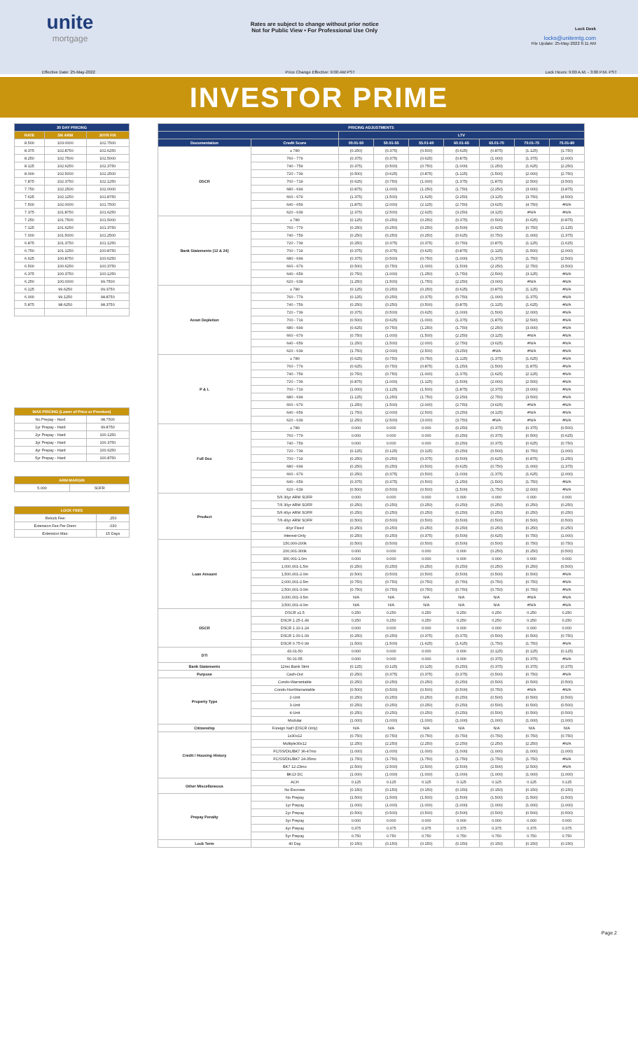unite
mortgage
Rates are subject to change without prior notice
Not for Public View • For Professional Use Only
Lock Desk
locks@unitemtg.com
File Update: 25-May-2022 6:11 AM
Effective Date: 25-May-2022 Price Change Effective: 9:00 AM PST Lock Hours: 9:00 A.M. - 3:00 P.M. PST
INVESTOR PRIME
| 30 DAY PRICING | | |
| --- | --- | --- |
| RATE | 5/6 ARM | 30YR FIX |
| 8.500 | 103.0000 | 102.7500 |
| 8.375 | 102.8750 | 102.6250 |
| 8.250 | 102.7500 | 102.5000 |
| 8.125 | 102.6250 | 102.3750 |
| 8.000 | 102.5000 | 102.2500 |
| 7.875 | 102.3750 | 102.1250 |
| 7.750 | 102.2500 | 102.0000 |
| 7.625 | 102.1250 | 101.8750 |
| 7.500 | 102.0000 | 101.7500 |
| 7.375 | 101.8750 | 101.6250 |
| 7.250 | 101.7500 | 101.5000 |
| 7.125 | 101.6250 | 101.3750 |
| 7.000 | 101.5000 | 101.2500 |
| 6.875 | 101.3750 | 101.1250 |
| 6.750 | 101.1250 | 100.8750 |
| 6.625 | 100.8750 | 100.6250 |
| 6.500 | 100.6250 | 100.3750 |
| 6.375 | 100.3750 | 100.1250 |
| 6.250 | 100.0000 | 99.7500 |
| 6.125 | 99.6250 | 99.3750 |
| 6.000 | 99.1250 | 98.8750 |
| 5.875 | 98.6250 | 98.3750 |
| MAX PRICING (Lower of Price or Premium) | |
| --- | --- |
| No Prepay - Hard | 98.7500 |
| 1yr Prepay - Hard | 99.8750 |
| 2yr Prepay - Hard | 100.1250 |
| 3yr Prepay - Hard | 100.3750 |
| 4yr Prepay - Hard | 100.6250 |
| 5yr Prepay - Hard | 100.8750 |
| ARM MARGIN | |
| --- | --- |
| 5.000 | SOFR |
| LOCK FEES | |
| --- | --- |
| Relock Fee: | .250 |
| Extension Fee Per Diem: | .030 |
| Extension Max: | 15 Days |
| PRICING ADJUSTMENTS | | | | | | | | |
| --- | --- | --- | --- | --- | --- | --- | --- | --- |
| | | LTV | | | | | | |
| Documentation | Credit Score | 00.01-50 | 50.01-55 | 55.01-60 | 60.01-65 | 65.01-70 | 70.01-75 | 75.01-80 |
| DSCR | ≥ 780 | (0.250) | (0.375) | (0.500) | (0.625) | (0.875) | (1.125) | (1.750) |
| | 760 - 779 | (0.375) | (0.375) | (0.625) | (0.875) | (1.000) | (1.375) | (2.000) |
| | 740 - 759 | (0.375) | (0.500) | (0.750) | (1.000) | (1.250) | (1.625) | (2.250) |
| | 720 - 739 | (0.500) | (0.625) | (0.875) | (1.125) | (1.500) | (2.000) | (2.750) |
| | 700 - 719 | (0.625) | (0.750) | (1.000) | (1.375) | (1.875) | (2.500) | (3.500) |
| | 680 - 699 | (0.875) | (1.000) | (1.250) | (1.750) | (2.250) | (3.000) | (3.875) |
| | 660 - 679 | (1.375) | (1.500) | (1.625) | (2.250) | (3.125) | (3.750) | (4.500) |
| | 640 - 659 | (1.875) | (2.000) | (2.125) | (2.750) | (3.625) | (4.750) | #N/A |
| | 620 - 639 | (2.375) | (2.500) | (2.625) | (3.250) | (4.125) | #N/A | #N/A |
| Bank Statements (12 & 24) | ≥ 780 | (0.125) | (0.250) | (0.250) | (0.375) | (0.500) | (0.625) | (0.875) |
| | 760 - 779 | (0.250) | (0.250) | (0.250) | (0.500) | (0.625) | (0.750) | (1.125) |
| | 740 - 759 | (0.250) | (0.250) | (0.250) | (0.625) | (0.750) | (1.000) | (1.375) |
| | 720 - 739 | (0.250) | (0.375) | (0.375) | (0.750) | (0.875) | (1.125) | (1.625) |
| | 700 - 719 | (0.375) | (0.375) | (0.625) | (0.875) | (1.125) | (1.500) | (2.000) |
| | 680 - 699 | (0.375) | (0.500) | (0.750) | (1.000) | (1.375) | (1.750) | (2.500) |
| | 660 - 679 | (0.500) | (0.750) | (1.000) | (1.500) | (2.250) | (2.750) | (3.500) |
| | 640 - 659 | (0.750) | (1.000) | (1.250) | (1.750) | (2.500) | (3.125) | #N/A |
| | 620 - 639 | (1.250) | (1.500) | (1.750) | (2.250) | (3.000) | #N/A | #N/A |
| Asset Depletion | ≥ 780 | (0.125) | (0.250) | (0.250) | (0.625) | (0.875) | (1.125) | #N/A |
| | 760 - 779 | (0.125) | (0.250) | (0.375) | (0.750) | (1.000) | (1.375) | #N/A |
| | 740 - 759 | (0.250) | (0.250) | (0.500) | (0.875) | (1.125) | (1.625) | #N/A |
| | 720 - 739 | (0.375) | (0.500) | (0.625) | (1.000) | (1.500) | (2.000) | #N/A |
| | 700 - 719 | (0.500) | (0.625) | (1.000) | (1.375) | (1.875) | (2.500) | #N/A |
| | 680 - 699 | (0.625) | (0.750) | (1.250) | (1.750) | (2.250) | (3.000) | #N/A |
| | 660 - 679 | (0.750) | (1.000) | (1.500) | (2.250) | (3.125) | #N/A | #N/A |
| | 640 - 659 | (1.250) | (1.500) | (2.000) | (2.750) | (3.625) | #N/A | #N/A |
| | 620 - 639 | (1.750) | (2.000) | (2.500) | (3.250) | #N/A | #N/A | #N/A |
| P & L | ≥ 780 | (0.625) | (0.750) | (0.750) | (1.125) | (1.375) | (1.625) | #N/A |
| | 760 - 779 | (0.625) | (0.750) | (0.875) | (1.250) | (1.500) | (1.875) | #N/A |
| | 740 - 759 | (0.750) | (0.750) | (1.000) | (1.375) | (1.625) | (2.125) | #N/A |
| | 720 - 739 | (0.875) | (1.000) | (1.125) | (1.500) | (2.000) | (2.500) | #N/A |
| | 700 - 719 | (1.000) | (1.125) | (1.500) | (1.875) | (2.375) | (3.000) | #N/A |
| | 680 - 699 | (1.125) | (1.250) | (1.750) | (2.250) | (2.750) | (3.500) | #N/A |
| | 660 - 679 | (1.250) | (1.500) | (2.000) | (2.750) | (3.625) | #N/A | #N/A |
| | 640 - 659 | (1.750) | (2.000) | (2.500) | (3.250) | (4.125) | #N/A | #N/A |
| | 620 - 639 | (2.250) | (2.500) | (3.000) | (3.750) | #N/A | #N/A | #N/A |
| Full Doc | ≥ 780 | 0.000 | 0.000 | 0.000 | (0.250) | (0.375) | (0.375) | (0.500) |
| | 760 - 779 | 0.000 | 0.000 | 0.000 | (0.250) | (0.375) | (0.500) | (0.625) |
| | 740 - 759 | 0.000 | 0.000 | 0.000 | (0.250) | (0.375) | (0.625) | (0.750) |
| | 720 - 739 | (0.125) | (0.125) | (0.125) | (0.250) | (0.500) | (0.750) | (1.000) |
| | 700 - 719 | (0.250) | (0.250) | (0.375) | (0.500) | (0.625) | (0.875) | (1.250) |
| | 680 - 699 | (0.250) | (0.250) | (0.500) | (0.625) | (0.750) | (1.000) | (1.375) |
| | 660 - 679 | (0.250) | (0.375) | (0.500) | (1.000) | (1.375) | (1.625) | (2.000) |
| | 640 - 659 | (0.375) | (0.375) | (0.500) | (1.250) | (1.500) | (1.750) | #N/A |
| | 620 - 639 | (0.500) | (0.500) | (0.500) | (1.500) | (1.750) | (2.000) | #N/A |
| Product | 5/6 30yr ARM SOFR | 0.000 | 0.000 | 0.000 | 0.000 | 0.000 | 0.000 | 0.000 |
| | 7/6 30yr ARM SOFR | (0.250) | (0.250) | (0.250) | (0.250) | (0.250) | (0.250) | (0.250) |
| | 5/6 40yr ARM SOFR | (0.250) | (0.250) | (0.250) | (0.250) | (0.250) | (0.250) | (0.250) |
| | 7/6 40yr ARM SOFR | (0.500) | (0.500) | (0.500) | (0.500) | (0.500) | (0.500) | (0.500) |
| | 40yr Fixed | (0.250) | (0.250) | (0.250) | (0.250) | (0.250) | (0.250) | (0.250) |
| | Interest-Only | (0.250) | (0.250) | (0.375) | (0.500) | (0.625) | (0.750) | (1.000) |
| Loan Amount | 150,000-200k | (0.500) | (0.500) | (0.500) | (0.500) | (0.500) | (0.750) | (0.750) |
| | 200,001-300k | 0.000 | 0.000 | 0.000 | 0.000 | (0.250) | (0.250) | (0.500) |
| | 300,001-1.0m | 0.000 | 0.000 | 0.000 | 0.000 | 0.000 | 0.000 | 0.000 |
| | 1,000,001-1.5m | (0.250) | (0.250) | (0.250) | (0.250) | (0.250) | (0.250) | (0.500) |
| | 1,500,001-2.0m | (0.500) | (0.500) | (0.500) | (0.500) | (0.500) | (0.500) | #N/A |
| | 2,000,001-2.5m | (0.750) | (0.750) | (0.750) | (0.750) | (0.750) | (0.750) | #N/A |
| | 2,500,001-3.0m | (0.750) | (0.750) | (0.750) | (0.750) | (0.750) | (0.750) | #N/A |
| | 3,000,001-3.5m | N/A | N/A | N/A | N/A | N/A | #N/A | #N/A |
| | 3,500,001-4.0m | N/A | N/A | N/A | N/A | N/A | #N/A | #N/A |
| DSCR | DSCR ≥1.5 | 0.250 | 0.250 | 0.250 | 0.250 | 0.250 | 0.250 | 0.250 |
| | DSCR 1.25-1.49 | 0.250 | 0.250 | 0.250 | 0.250 | 0.250 | 0.250 | 0.250 |
| | DSCR 1.10-1.24 | 0.000 | 0.000 | 0.000 | 0.000 | 0.000 | 0.000 | 0.000 |
| | DSCR 1.00-1.09 | (0.250) | (0.250) | (0.375) | (0.375) | (0.500) | (0.500) | (0.750) |
| | DSCR 0.75-0.99 | (1.500) | (1.500) | (1.625) | (1.625) | (1.750) | (1.750) | #N/A |
| DTI | 43.01-50 | 0.000 | 0.000 | 0.000 | 0.000 | (0.125) | (0.125) | (0.125) |
| | 50.01-55 | 0.000 | 0.000 | 0.000 | 0.000 | (0.375) | (0.375) | #N/A |
| Bank Statements | 12mo Bank Stmt | (0.125) | (0.125) | (0.125) | (0.250) | (0.375) | (0.375) | (0.375) |
| Purpose | Cash-Out | (0.250) | (0.375) | (0.375) | (0.375) | (0.500) | (0.750) | #N/A |
| Property Type | Condo-Warrantable | (0.250) | (0.250) | (0.250) | (0.250) | (0.500) | (0.500) | (0.500) |
| | Condo-NonWarrantable | (0.500) | (0.500) | (0.500) | (0.500) | (0.750) | #N/A | #N/A |
| | 2-Unit | (0.250) | (0.250) | (0.250) | (0.250) | (0.500) | (0.500) | (0.500) |
| | 3-Unit | (0.250) | (0.250) | (0.250) | (0.250) | (0.500) | (0.500) | (0.500) |
| | 4-Unit | (0.250) | (0.250) | (0.250) | (0.250) | (0.500) | (0.500) | (0.500) |
| | Modular | (1.000) | (1.000) | (1.000) | (1.000) | (1.000) | (1.000) | (1.000) |
| Citizenship | Foreign Nat'l (DSCR Only) | N/A | N/A | N/A | N/A | N/A | N/A | N/A |
| Credit / Housing History | 1x30x12 | (0.750) | (0.750) | (0.750) | (0.750) | (0.750) | (0.750) | (0.750) |
| | Multiple30x12 | (2.250) | (2.250) | (2.250) | (2.250) | (2.250) | (2.250) | #N/A |
| | FC/SS/DIL/BK7 36-47mo | (1.000) | (1.000) | (1.000) | (1.000) | (1.000) | (1.000) | (1.000) |
| | FC/SS/DIL/BK7 24-35mo | (1.750) | (1.750) | (1.750) | (1.750) | (1.750) | (1.750) | #N/A |
| | BK7 12-23mo | (2.500) | (2.500) | (2.500) | (2.500) | (2.500) | (2.500) | #N/A |
| | BK13 DC | (1.000) | (1.000) | (1.000) | (1.000) | (1.000) | (1.000) | (1.000) |
| Other Miscellaneous | ACH | 0.125 | 0.125 | 0.125 | 0.125 | 0.125 | 0.125 | 0.125 |
| | No Escrows | (0.150) | (0.150) | (0.150) | (0.150) | (0.150) | (0.150) | (0.150) |
| Prepay Penalty | No Prepay | (1.500) | (1.500) | (1.500) | (1.500) | (1.500) | (1.500) | (1.500) |
| | 1yr Prepay | (1.000) | (1.000) | (1.000) | (1.000) | (1.000) | (1.000) | (1.000) |
| | 2yr Prepay | (0.500) | (0.500) | (0.500) | (0.500) | (0.500) | (0.500) | (0.500) |
| | 3yr Prepay | 0.000 | 0.000 | 0.000 | 0.000 | 0.000 | 0.000 | 0.000 |
| | 4yr Prepay | 0.375 | 0.375 | 0.375 | 0.375 | 0.375 | 0.375 | 0.375 |
| | 5yr Prepay | 0.750 | 0.750 | 0.750 | 0.750 | 0.750 | 0.750 | 0.750 |
| Lock Term | 40 Day | (0.150) | (0.150) | (0.150) | (0.150) | (0.150) | (0.150) | (0.150) |
Page 2